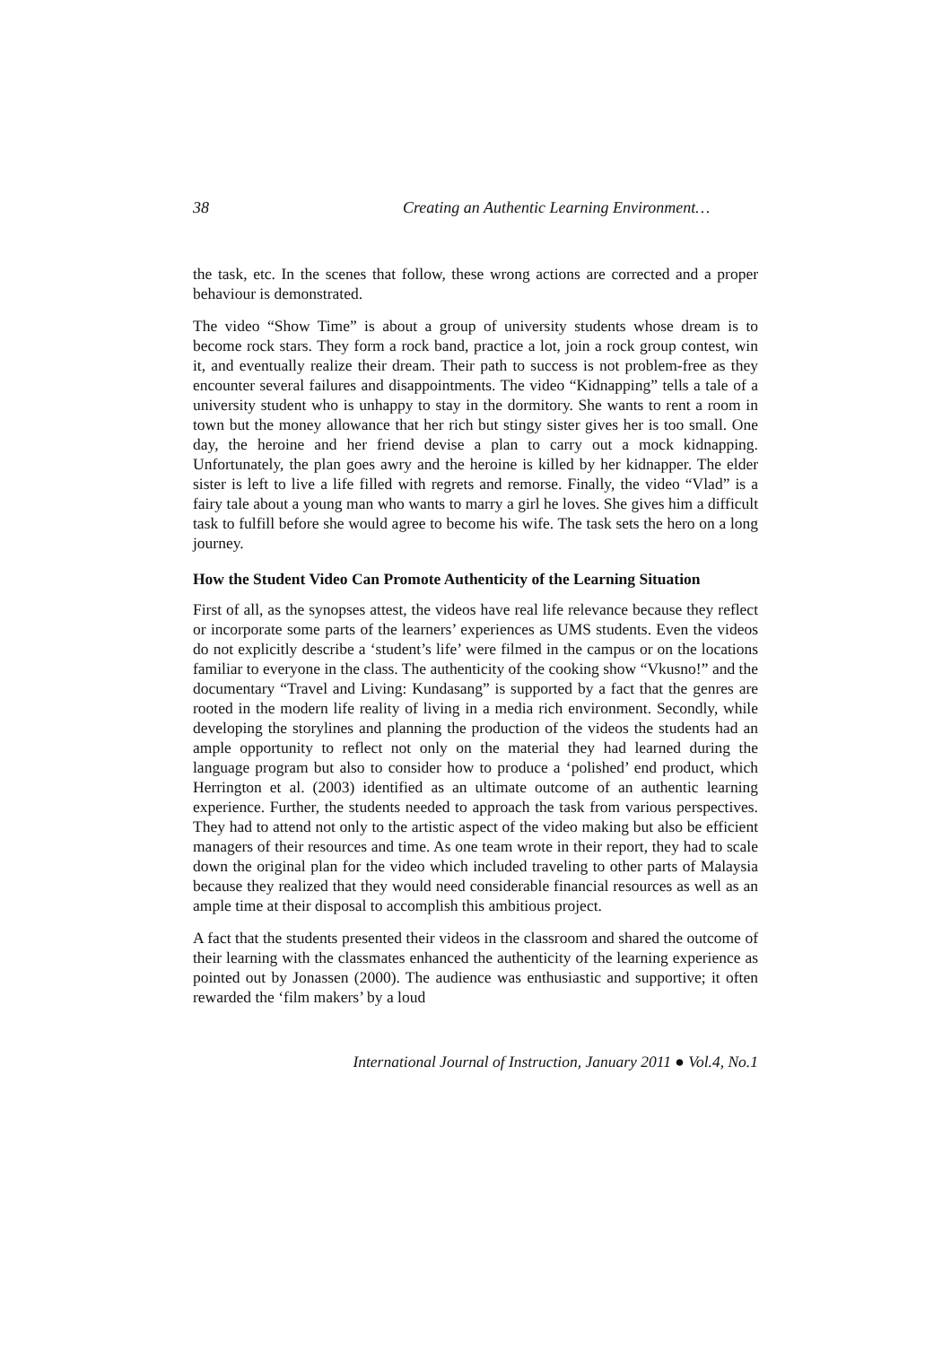38 Creating an Authentic Learning Environment…
the task, etc. In the scenes that follow, these wrong actions are corrected and a proper behaviour is demonstrated.
The video “Show Time” is about a group of university students whose dream is to become rock stars. They form a rock band, practice a lot, join a rock group contest, win it, and eventually realize their dream. Their path to success is not problem-free as they encounter several failures and disappointments. The video “Kidnapping” tells a tale of a university student who is unhappy to stay in the dormitory. She wants to rent a room in town but the money allowance that her rich but stingy sister gives her is too small. One day, the heroine and her friend devise a plan to carry out a mock kidnapping. Unfortunately, the plan goes awry and the heroine is killed by her kidnapper. The elder sister is left to live a life filled with regrets and remorse. Finally, the video “Vlad” is a fairy tale about a young man who wants to marry a girl he loves. She gives him a difficult task to fulfill before she would agree to become his wife. The task sets the hero on a long journey.
How the Student Video Can Promote Authenticity of the Learning Situation
First of all, as the synopses attest, the videos have real life relevance because they reflect or incorporate some parts of the learners’ experiences as UMS students. Even the videos do not explicitly describe a ‘student’s life’ were filmed in the campus or on the locations familiar to everyone in the class. The authenticity of the cooking show “Vkusno!” and the documentary “Travel and Living: Kundasang” is supported by a fact that the genres are rooted in the modern life reality of living in a media rich environment. Secondly, while developing the storylines and planning the production of the videos the students had an ample opportunity to reflect not only on the material they had learned during the language program but also to consider how to produce a ‘polished’ end product, which Herrington et al. (2003) identified as an ultimate outcome of an authentic learning experience. Further, the students needed to approach the task from various perspectives. They had to attend not only to the artistic aspect of the video making but also be efficient managers of their resources and time. As one team wrote in their report, they had to scale down the original plan for the video which included traveling to other parts of Malaysia because they realized that they would need considerable financial resources as well as an ample time at their disposal to accomplish this ambitious project.
A fact that the students presented their videos in the classroom and shared the outcome of their learning with the classmates enhanced the authenticity of the learning experience as pointed out by Jonassen (2000). The audience was enthusiastic and supportive; it often rewarded the ‘film makers’ by a loud
International Journal of Instruction, January 2011 ● Vol.4, No.1